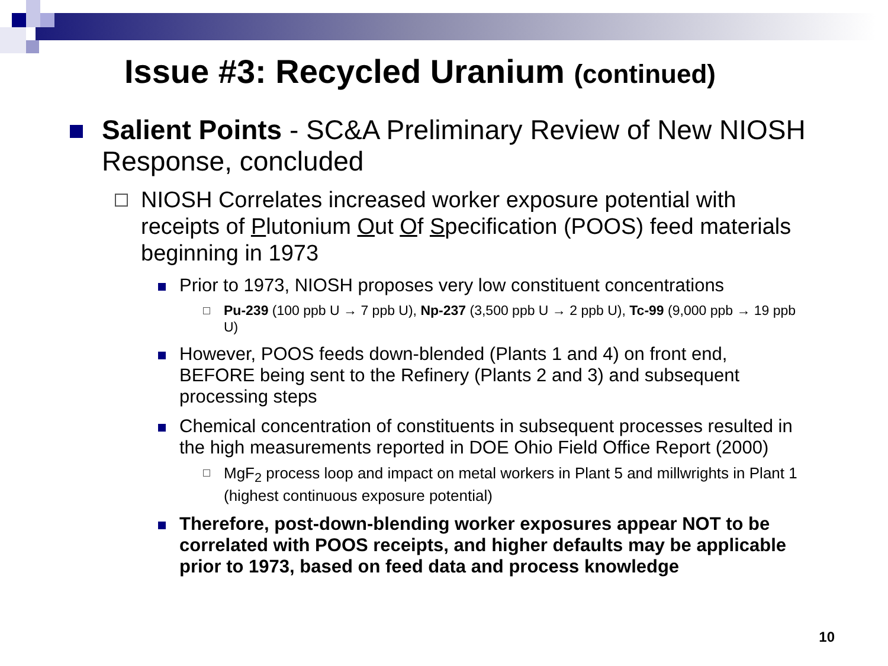Issue #3: Recycled Uranium (continued)
Salient Points - SC&A Preliminary Review of New NIOSH Response, concluded
NIOSH Correlates increased worker exposure potential with receipts of Plutonium Out Of Specification (POOS) feed materials beginning in 1973
Prior to 1973, NIOSH proposes very low constituent concentrations
Pu-239 (100 ppb U → 7 ppb U), Np-237 (3,500 ppb U → 2 ppb U), Tc-99 (9,000 ppb → 19 ppb U)
However, POOS feeds down-blended (Plants 1 and 4) on front end, BEFORE being sent to the Refinery (Plants 2 and 3) and subsequent processing steps
Chemical concentration of constituents in subsequent processes resulted in the high measurements reported in DOE Ohio Field Office Report (2000)
MgF<sub>2</sub> process loop and impact on metal workers in Plant 5 and millwrights in Plant 1 (highest continuous exposure potential)
Therefore, post-down-blending worker exposures appear NOT to be correlated with POOS receipts, and higher defaults may be applicable prior to 1973, based on feed data and process knowledge
10